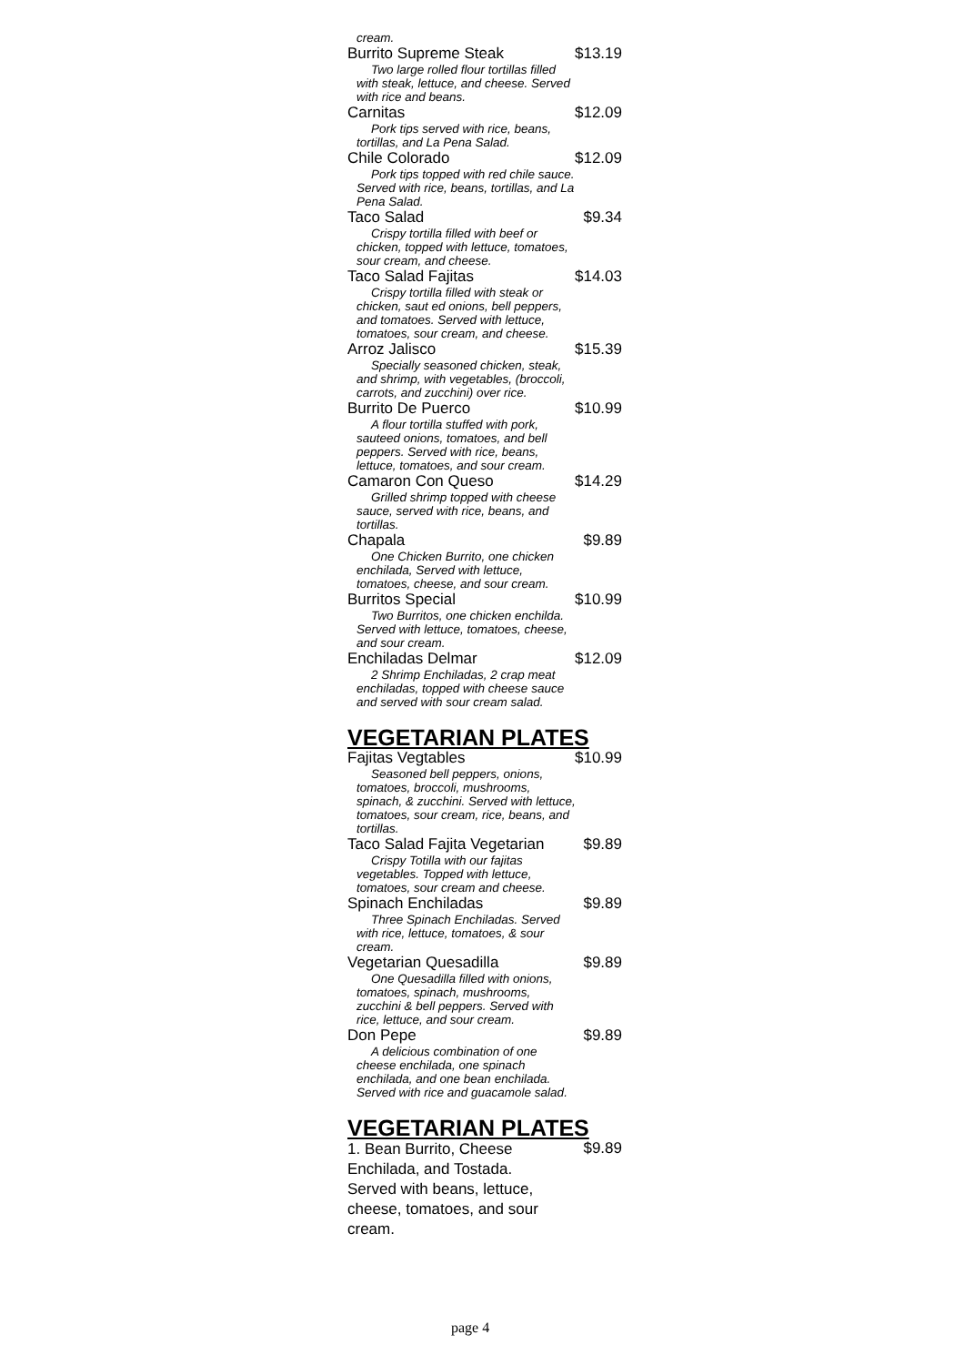cream.
Burrito Supreme Steak $13.19
Two large rolled flour tortillas filled with steak, lettuce, and cheese. Served with rice and beans.
Carnitas $12.09
Pork tips served with rice, beans, tortillas, and La Pena Salad.
Chile Colorado $12.09
Pork tips topped with red chile sauce. Served with rice, beans, tortillas, and La Pena Salad.
Taco Salad $9.34
Crispy tortilla filled with beef or chicken, topped with lettuce, tomatoes, sour cream, and cheese.
Taco Salad Fajitas $14.03
Crispy tortilla filled with steak or chicken, saut ed onions, bell peppers, and tomatoes. Served with lettuce, tomatoes, sour cream, and cheese.
Arroz Jalisco $15.39
Specially seasoned chicken, steak, and shrimp, with vegetables, (broccoli, carrots, and zucchini) over rice.
Burrito De Puerco $10.99
A flour tortilla stuffed with pork, sauteed onions, tomatoes, and bell peppers. Served with rice, beans, lettuce, tomatoes, and sour cream.
Camaron Con Queso $14.29
Grilled shrimp topped with cheese sauce, served with rice, beans, and tortillas.
Chapala $9.89
One Chicken Burrito, one chicken enchilada, Served with lettuce, tomatoes, cheese, and sour cream.
Burritos Special $10.99
Two Burritos, one chicken enchilda. Served with lettuce, tomatoes, cheese, and sour cream.
Enchiladas Delmar $12.09
2 Shrimp Enchiladas, 2 crap meat enchiladas, topped with cheese sauce and served with sour cream salad.
VEGETARIAN PLATES
Fajitas Vegtables $10.99
Seasoned bell peppers, onions, tomatoes, broccoli, mushrooms, spinach, & zucchini. Served with lettuce, tomatoes, sour cream, rice, beans, and tortillas.
Taco Salad Fajita Vegetarian $9.89
Crispy Totilla with our fajitas vegetables. Topped with lettuce, tomatoes, sour cream and cheese.
Spinach Enchiladas $9.89
Three Spinach Enchiladas. Served with rice, lettuce, tomatoes, & sour cream.
Vegetarian Quesadilla $9.89
One Quesadilla filled with onions, tomatoes, spinach, mushrooms, zucchini & bell peppers. Served with rice, lettuce, and sour cream.
Don Pepe $9.89
A delicious combination of one cheese enchilada, one spinach enchilada, and one bean enchilada. Served with rice and guacamole salad.
VEGETARIAN PLATES
1. Bean Burrito, Cheese Enchilada, and Tostada. Served with beans, lettuce, cheese, tomatoes, and sour cream. $9.89
page 4